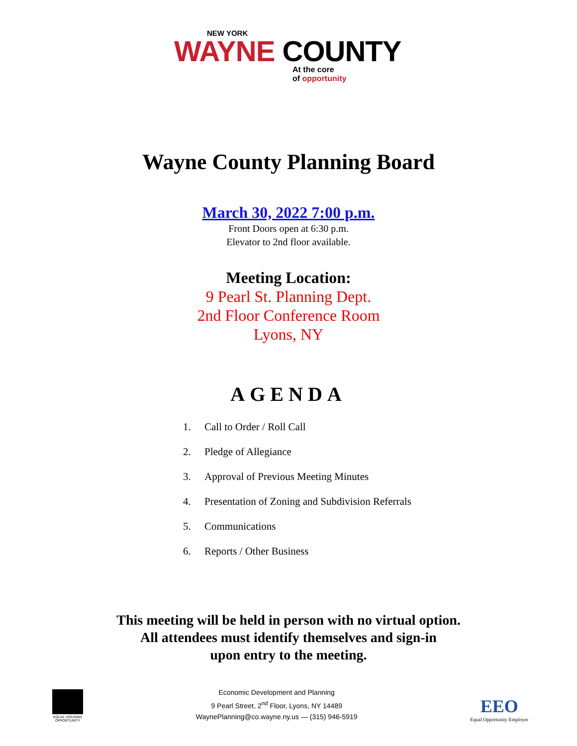NEW YORK
WAYNE COUNTY
At the core
of opportunity
Wayne County Planning Board
March 30, 2022 7:00 p.m.
Front Doors open at 6:30 p.m.
Elevator to 2nd floor available.
Meeting Location:
9 Pearl St. Planning Dept.
2nd Floor Conference Room
Lyons, NY
AGENDA
1. Call to Order / Roll Call
2. Pledge of Allegiance
3. Approval of Previous Meeting Minutes
4. Presentation of Zoning and Subdivision Referrals
5. Communications
6. Reports / Other Business
This meeting will be held in person with no virtual option.
All attendees must identify themselves and sign-in
upon entry to the meeting.
EQUAL HOUSING
OPPORTUNITY
Economic Development and Planning
9 Pearl Street, 2<sup>nd</sup> Floor, Lyons, NY 14489
WaynePlanning@co.wayne.ny.us — (315) 946-5919
EEO
Equal Opportunity Employer